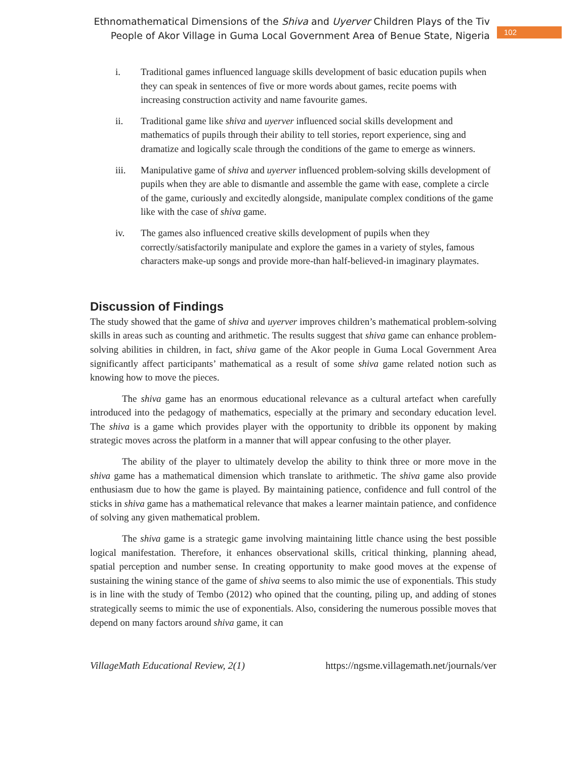Ethnomathematical Dimensions of the Shiva and Uyerver Children Plays of the Tiv
People of Akor Village in Guma Local Government Area of Benue State, Nigeria
102
i. Traditional games influenced language skills development of basic education pupils when they can speak in sentences of five or more words about games, recite poems with increasing construction activity and name favourite games.
ii. Traditional game like shiva and uyerver influenced social skills development and mathematics of pupils through their ability to tell stories, report experience, sing and dramatize and logically scale through the conditions of the game to emerge as winners.
iii. Manipulative game of shiva and uyerver influenced problem-solving skills development of pupils when they are able to dismantle and assemble the game with ease, complete a circle of the game, curiously and excitedly alongside, manipulate complex conditions of the game like with the case of shiva game.
iv. The games also influenced creative skills development of pupils when they correctly/satisfactorily manipulate and explore the games in a variety of styles, famous characters make-up songs and provide more-than half-believed-in imaginary playmates.
Discussion of Findings
The study showed that the game of shiva and uyerver improves children’s mathematical problem-solving skills in areas such as counting and arithmetic. The results suggest that shiva game can enhance problem-solving abilities in children, in fact, shiva game of the Akor people in Guma Local Government Area significantly affect participants’ mathematical as a result of some shiva game related notion such as knowing how to move the pieces.
The shiva game has an enormous educational relevance as a cultural artefact when carefully introduced into the pedagogy of mathematics, especially at the primary and secondary education level. The shiva is a game which provides player with the opportunity to dribble its opponent by making strategic moves across the platform in a manner that will appear confusing to the other player.
The ability of the player to ultimately develop the ability to think three or more move in the shiva game has a mathematical dimension which translate to arithmetic. The shiva game also provide enthusiasm due to how the game is played. By maintaining patience, confidence and full control of the sticks in shiva game has a mathematical relevance that makes a learner maintain patience, and confidence of solving any given mathematical problem.
The shiva game is a strategic game involving maintaining little chance using the best possible logical manifestation. Therefore, it enhances observational skills, critical thinking, planning ahead, spatial perception and number sense. In creating opportunity to make good moves at the expense of sustaining the wining stance of the game of shiva seems to also mimic the use of exponentials. This study is in line with the study of Tembo (2012) who opined that the counting, piling up, and adding of stones strategically seems to mimic the use of exponentials. Also, considering the numerous possible moves that depend on many factors around shiva game, it can
VillageMath Educational Review, 2(1) https://ngsme.villagemath.net/journals/ver